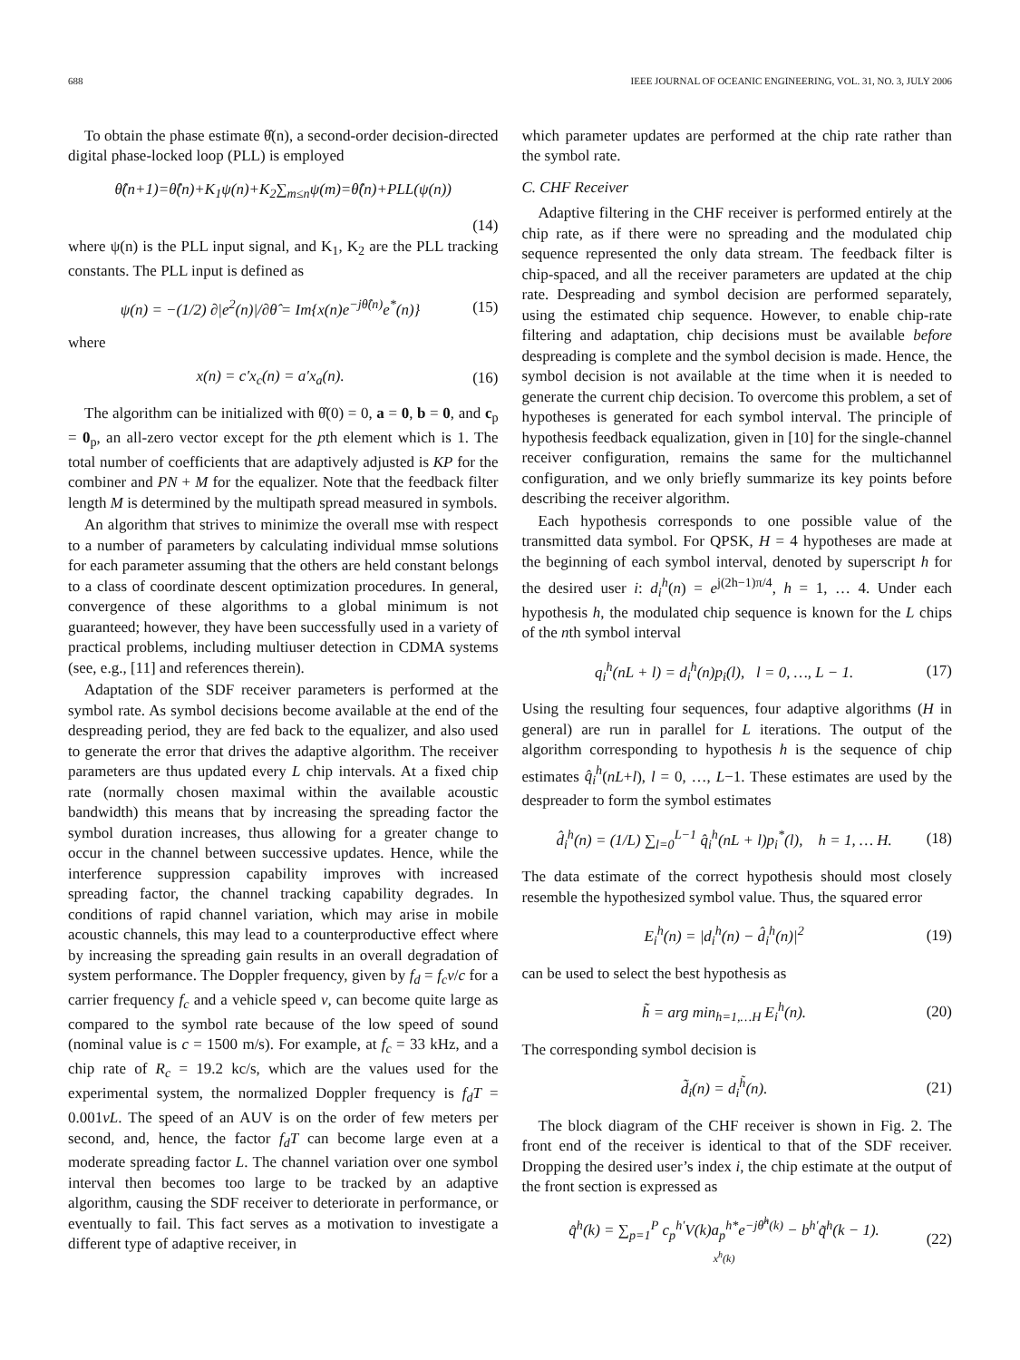688 IEEE JOURNAL OF OCEANIC ENGINEERING, VOL. 31, NO. 3, JULY 2006
To obtain the phase estimate θ̂(n), a second-order decision-directed digital phase-locked loop (PLL) is employed
θ̂(n+1)=θ̂(n)+K<sub>1</sub>ψ(n)+K<sub>2</sub>∑<sub>m≤n</sub>ψ(m)=θ̂(n)+PLL(ψ(n))
(14)
where ψ(n) is the PLL input signal, and K<sub>1</sub>, K<sub>2</sub> are the PLL tracking constants. The PLL input is defined as
ψ(n) = −(1/2) ∂|e<sup>2</sup>(n)|/∂θ̂ = Im{x(n)e<sup>−jθ̂(n)</sup>e<sup>*</sup>(n)} (15)
where
x(n) = c′x<sub>c</sub>(n) = a′x<sub>a</sub>(n). (16)
The algorithm can be initialized with θ̂(0) = 0, a = 0, b = 0, and c<sub>p</sub> = 0<sub>p</sub>, an all-zero vector except for the pth element which is 1. The total number of coefficients that are adaptively adjusted is KP for the combiner and PN + M for the equalizer. Note that the feedback filter length M is determined by the multipath spread measured in symbols.
An algorithm that strives to minimize the overall mse with respect to a number of parameters by calculating individual mmse solutions for each parameter assuming that the others are held constant belongs to a class of coordinate descent optimization procedures. In general, convergence of these algorithms to a global minimum is not guaranteed; however, they have been successfully used in a variety of practical problems, including multiuser detection in CDMA systems (see, e.g., [11] and references therein).
Adaptation of the SDF receiver parameters is performed at the symbol rate. As symbol decisions become available at the end of the despreading period, they are fed back to the equalizer, and also used to generate the error that drives the adaptive algorithm. The receiver parameters are thus updated every L chip intervals. At a fixed chip rate (normally chosen maximal within the available acoustic bandwidth) this means that by increasing the spreading factor the symbol duration increases, thus allowing for a greater change to occur in the channel between successive updates. Hence, while the interference suppression capability improves with increased spreading factor, the channel tracking capability degrades. In conditions of rapid channel variation, which may arise in mobile acoustic channels, this may lead to a counterproductive effect where by increasing the spreading gain results in an overall degradation of system performance. The Doppler frequency, given by f<sub>d</sub> = f<sub>c</sub>v/c for a carrier frequency f<sub>c</sub> and a vehicle speed v, can become quite large as compared to the symbol rate because of the low speed of sound (nominal value is c = 1500 m/s). For example, at f<sub>c</sub> = 33 kHz, and a chip rate of R<sub>c</sub> = 19.2 kc/s, which are the values used for the experimental system, the normalized Doppler frequency is f<sub>d</sub>T = 0.001vL. The speed of an AUV is on the order of few meters per second, and, hence, the factor f<sub>d</sub>T can become large even at a moderate spreading factor L. The channel variation over one symbol interval then becomes too large to be tracked by an adaptive algorithm, causing the SDF receiver to deteriorate in performance, or eventually to fail. This fact serves as a motivation to investigate a different type of adaptive receiver, in
which parameter updates are performed at the chip rate rather than the symbol rate.
C. CHF Receiver
Adaptive filtering in the CHF receiver is performed entirely at the chip rate, as if there were no spreading and the modulated chip sequence represented the only data stream. The feedback filter is chip-spaced, and all the receiver parameters are updated at the chip rate. Despreading and symbol decision are performed separately, using the estimated chip sequence. However, to enable chip-rate filtering and adaptation, chip decisions must be available before despreading is complete and the symbol decision is made. Hence, the symbol decision is not available at the time when it is needed to generate the current chip decision. To overcome this problem, a set of hypotheses is generated for each symbol interval. The principle of hypothesis feedback equalization, given in [10] for the single-channel receiver configuration, remains the same for the multichannel configuration, and we only briefly summarize its key points before describing the receiver algorithm.
Each hypothesis corresponds to one possible value of the transmitted data symbol. For QPSK, H = 4 hypotheses are made at the beginning of each symbol interval, denoted by superscript h for the desired user i: d<sub>i</sub><sup>h</sup>(n) = e<sup>j(2h−1)π/4</sup>, h = 1, … 4. Under each hypothesis h, the modulated chip sequence is known for the L chips of the nth symbol interval
q<sub>i</sub><sup>h</sup>(nL + l) = d<sub>i</sub><sup>h</sup>(n)p<sub>i</sub>(l), l = 0, …, L − 1. (17)
Using the resulting four sequences, four adaptive algorithms (H in general) are run in parallel for L iterations. The output of the algorithm corresponding to hypothesis h is the sequence of chip estimates q̂<sub>i</sub><sup>h</sup>(nL+l), l = 0, …, L−1. These estimates are used by the despreader to form the symbol estimates
d̂<sub>i</sub><sup>h</sup>(n) = (1/L) ∑<sub>l=0</sub><sup>L−1</sup> q̂<sub>i</sub><sup>h</sup>(nL + l)p<sub>i</sub><sup>*</sup>(l), h = 1, … H. (18)
The data estimate of the correct hypothesis should most closely resemble the hypothesized symbol value. Thus, the squared error
E<sub>i</sub><sup>h</sup>(n) = |d<sub>i</sub><sup>h</sup>(n) − d̂<sub>i</sub><sup>h</sup>(n)|<sup>2</sup> (19)
can be used to select the best hypothesis as
h̃ = arg min<sub>h=1,…H</sub> E<sub>i</sub><sup>h</sup>(n). (20)
The corresponding symbol decision is
d̃<sub>i</sub>(n) = d<sub>i</sub><sup>h̃</sup>(n). (21)
The block diagram of the CHF receiver is shown in Fig. 2. The front end of the receiver is identical to that of the SDF receiver. Dropping the desired user’s index i, the chip estimate at the output of the front section is expressed as
q̂<sup>h</sup>(k) = ∑<sub>p=1</sub><sup>P</sup> c<sub>p</sub><sup>h′</sup>V(k)a<sub>p</sub><sup>h*</sup>e<sup>−jθ̂<sup>h</sup>(k)</sup> − b<sup>h′</sup>q̃<sup>h</sup>(k − 1).
x<sup>h</sup>(k) (22)